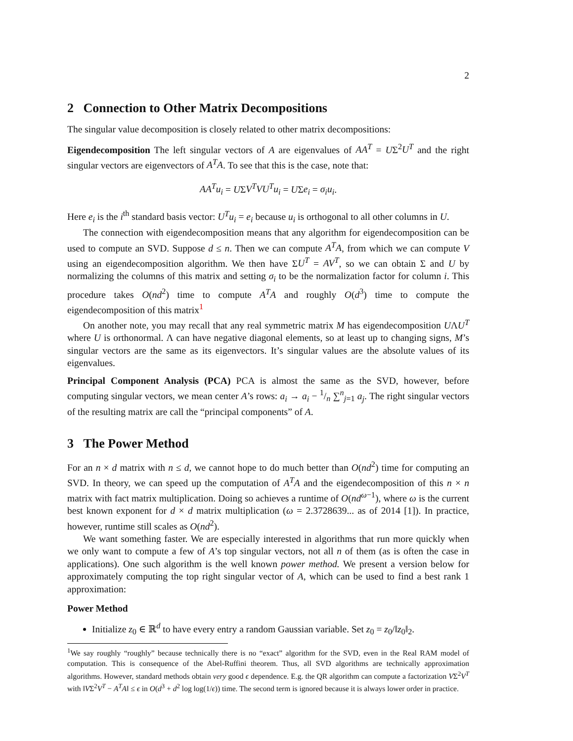2
2 Connection to Other Matrix Decompositions
The singular value decomposition is closely related to other matrix decompositions:
Eigendecomposition The left singular vectors of A are eigenvalues of AA<sup>T</sup> = UΣ<sup>2</sup>U<sup>T</sup> and the right singular vectors are eigenvectors of A<sup>T</sup>A. To see that this is the case, note that:
AA<sup>T</sup>u<sub>i</sub> = UΣV<sup>T</sup>VU<sup>T</sup>u<sub>i</sub> = UΣe<sub>i</sub> = σ<sub>i</sub>u<sub>i</sub>.
Here e<sub>i</sub> is the i<sup>th</sup> standard basis vector: U<sup>T</sup>u<sub>i</sub> = e<sub>i</sub> because u<sub>i</sub> is orthogonal to all other columns in U.
The connection with eigendecomposition means that any algorithm for eigendecomposition can be used to compute an SVD. Suppose d ≤ n. Then we can compute A<sup>T</sup>A, from which we can compute V using an eigendecomposition algorithm. We then have ΣU<sup>T</sup> = AV<sup>T</sup>, so we can obtain Σ and U by normalizing the columns of this matrix and setting σ<sub>i</sub> to be the normalization factor for column i. This procedure takes O(nd<sup>2</sup>) time to compute A<sup>T</sup>A and roughly O(d<sup>3</sup>) time to compute the eigendecomposition of this matrix<sup>1</sup>
On another note, you may recall that any real symmetric matrix M has eigendecomposition UΛU<sup>T</sup> where U is orthonormal. Λ can have negative diagonal elements, so at least up to changing signs, M’s singular vectors are the same as its eigenvectors. It’s singular values are the absolute values of its eigenvalues.
Principal Component Analysis (PCA) PCA is almost the same as the SVD, however, before computing singular vectors, we mean center A’s rows: a<sub>i</sub> → a<sub>i</sub> − 1/n ∑<sup>n</sup><sub>j=1</sub> a<sub>j</sub>. The right singular vectors of the resulting matrix are call the “principal components” of A.
3 The Power Method
For an n × d matrix with n ≤ d, we cannot hope to do much better than O(nd<sup>2</sup>) time for computing an SVD. In theory, we can speed up the computation of A<sup>T</sup>A and the eigendecomposition of this n × n matrix with fact matrix multiplication. Doing so achieves a runtime of O(nd<sup>ω−1</sup>), where ω is the current best known exponent for d × d matrix multiplication (ω = 2.3728639... as of 2014 [1]). In practice, however, runtime still scales as O(nd<sup>2</sup>).
We want something faster. We are especially interested in algorithms that run more quickly when we only want to compute a few of A’s top singular vectors, not all n of them (as is often the case in applications). One such algorithm is the well known power method. We present a version below for approximately computing the top right singular vector of A, which can be used to find a best rank 1 approximation:
Power Method
Initialize z<sub>0</sub> ∈ ℝ<sup>d</sup> to have every entry a random Gaussian variable. Set z<sub>0</sub> = z<sub>0</sub>/‖z<sub>0</sub>‖<sub>2</sub>.
<sup>1</sup> We say roughly “roughly” because technically there is no “exact” algorithm for the SVD, even in the Real RAM model of computation. This is consequence of the Abel-Ruffini theorem. Thus, all SVD algorithms are technically approximation algorithms. However, standard methods obtain very good ϵ dependence. E.g. the QR algorithm can compute a factorization VΣ<sup>2</sup>V<sup>T</sup> with ‖VΣ<sup>2</sup>V<sup>T</sup> − A<sup>T</sup>A‖ ≤ ϵ in O(d<sup>3</sup> + d<sup>2</sup> log log(1/ϵ)) time. The second term is ignored because it is always lower order in practice.